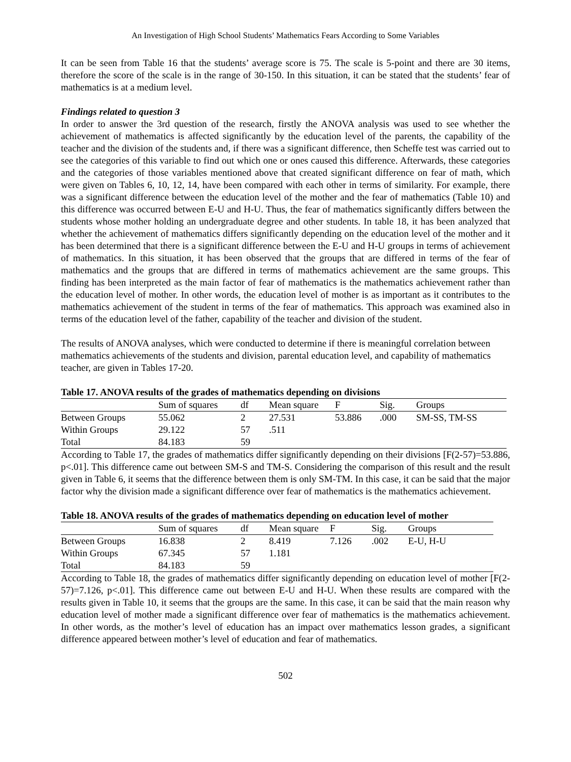An Investigation of High School Students’ Mathematics Fears According to Some Variables
It can be seen from Table 16 that the students’ average score is 75. The scale is 5-point and there are 30 items, therefore the score of the scale is in the range of 30-150. In this situation, it can be stated that the students’ fear of mathematics is at a medium level.
Findings related to question 3
In order to answer the 3rd question of the research, firstly the ANOVA analysis was used to see whether the achievement of mathematics is affected significantly by the education level of the parents, the capability of the teacher and the division of the students and, if there was a significant difference, then Scheffe test was carried out to see the categories of this variable to find out which one or ones caused this difference. Afterwards, these categories and the categories of those variables mentioned above that created significant difference on fear of math, which were given on Tables 6, 10, 12, 14, have been compared with each other in terms of similarity. For example, there was a significant difference between the education level of the mother and the fear of mathematics (Table 10) and this difference was occurred between E-U and H-U. Thus, the fear of mathematics significantly differs between the students whose mother holding an undergraduate degree and other students. In table 18, it has been analyzed that whether the achievement of mathematics differs significantly depending on the education level of the mother and it has been determined that there is a significant difference between the E-U and H-U groups in terms of achievement of mathematics. In this situation, it has been observed that the groups that are differed in terms of the fear of mathematics and the groups that are differed in terms of mathematics achievement are the same groups. This finding has been interpreted as the main factor of fear of mathematics is the mathematics achievement rather than the education level of mother. In other words, the education level of mother is as important as it contributes to the mathematics achievement of the student in terms of the fear of mathematics. This approach was examined also in terms of the education level of the father, capability of the teacher and division of the student.
The results of ANOVA analyses, which were conducted to determine if there is meaningful correlation between mathematics achievements of the students and division, parental education level, and capability of mathematics teacher, are given in Tables 17-20.
Table 17. ANOVA results of the grades of mathematics depending on divisions
| | Sum of squares | df | Mean square | F | Sig. | Groups |
| --- | --- | --- | --- | --- | --- | --- |
| Between Groups | 55.062 | 2 | 27.531 | 53.886 | .000 | SM-SS, TM-SS |
| Within Groups | 29.122 | 57 | .511 | | | |
| Total | 84.183 | 59 | | | | |
According to Table 17, the grades of mathematics differ significantly depending on their divisions [F(2-57)=53.886, p<.01]. This difference came out between SM-S and TM-S. Considering the comparison of this result and the result given in Table 6, it seems that the difference between them is only SM-TM. In this case, it can be said that the major factor why the division made a significant difference over fear of mathematics is the mathematics achievement.
Table 18. ANOVA results of the grades of mathematics depending on education level of mother
| | Sum of squares | df | Mean square | F | Sig. | Groups |
| --- | --- | --- | --- | --- | --- | --- |
| Between Groups | 16.838 | 2 | 8.419 | 7.126 | .002 | E-U, H-U |
| Within Groups | 67.345 | 57 | 1.181 | | | |
| Total | 84.183 | 59 | | | | |
According to Table 18, the grades of mathematics differ significantly depending on education level of mother [F(2-57)=7.126, p<.01]. This difference came out between E-U and H-U. When these results are compared with the results given in Table 10, it seems that the groups are the same. In this case, it can be said that the main reason why education level of mother made a significant difference over fear of mathematics is the mathematics achievement. In other words, as the mother’s level of education has an impact over mathematics lesson grades, a significant difference appeared between mother’s level of education and fear of mathematics.
502